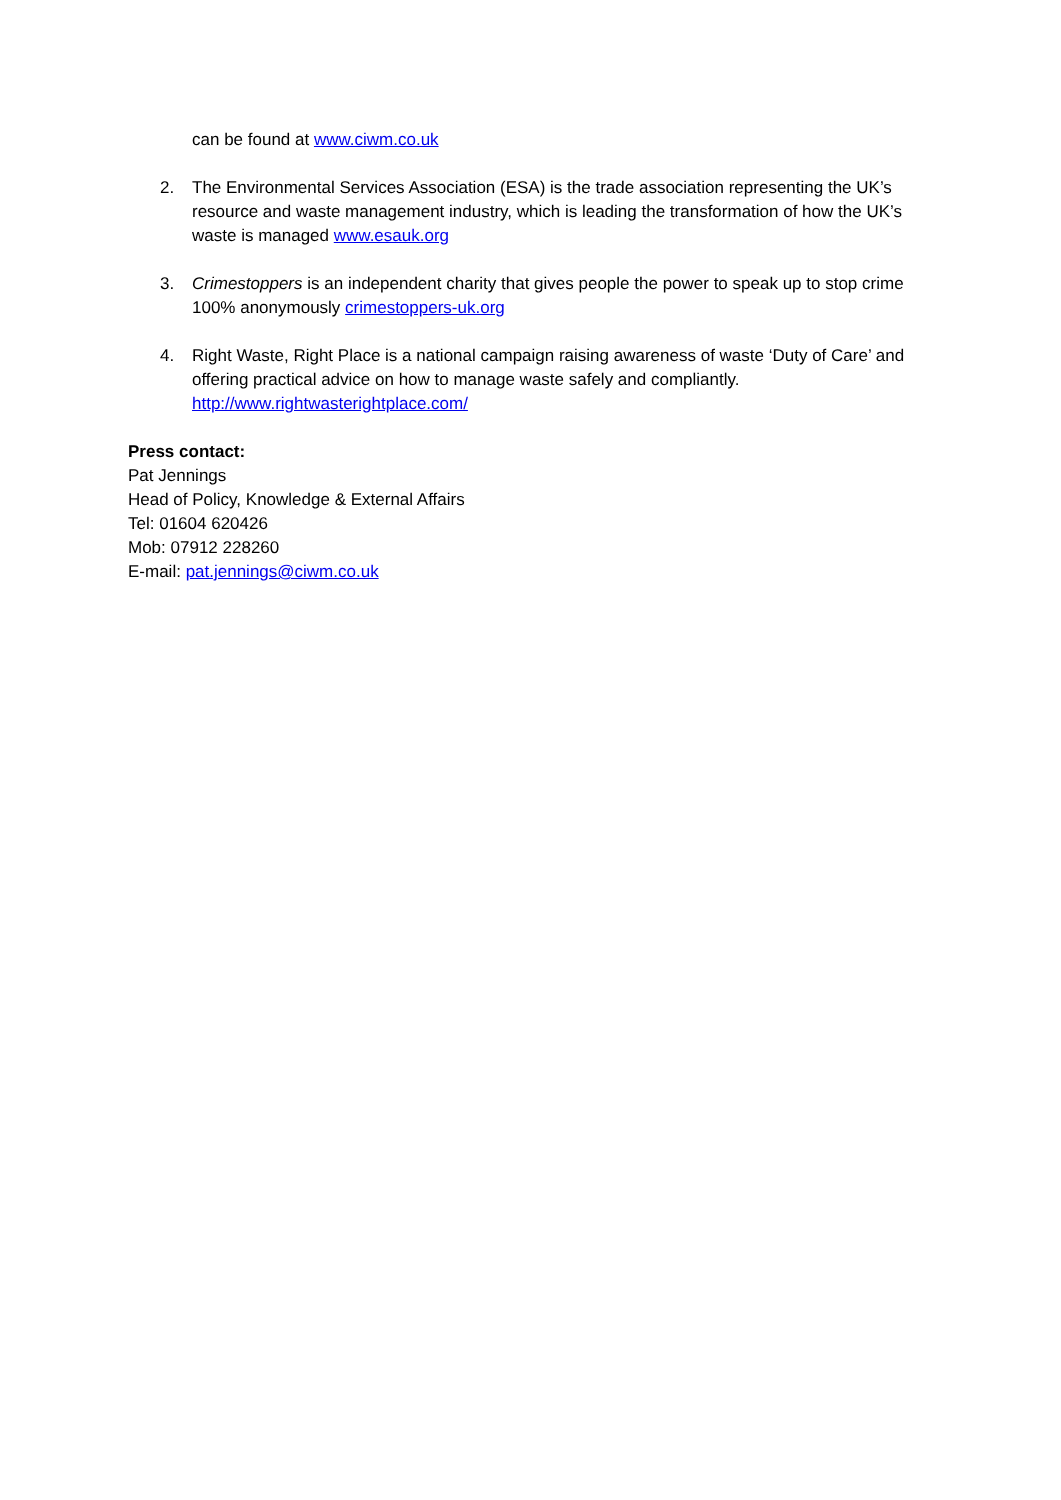can be found at www.ciwm.co.uk
2. The Environmental Services Association (ESA) is the trade association representing the UK’s resource and waste management industry, which is leading the transformation of how the UK’s waste is managed www.esauk.org
3. Crimestoppers is an independent charity that gives people the power to speak up to stop crime 100% anonymously crimestoppers-uk.org
4. Right Waste, Right Place is a national campaign raising awareness of waste ‘Duty of Care’ and offering practical advice on how to manage waste safely and compliantly. http://www.rightwasterightplace.com/
Press contact:
Pat Jennings
Head of Policy, Knowledge & External Affairs
Tel: 01604 620426
Mob: 07912 228260
E-mail: pat.jennings@ciwm.co.uk